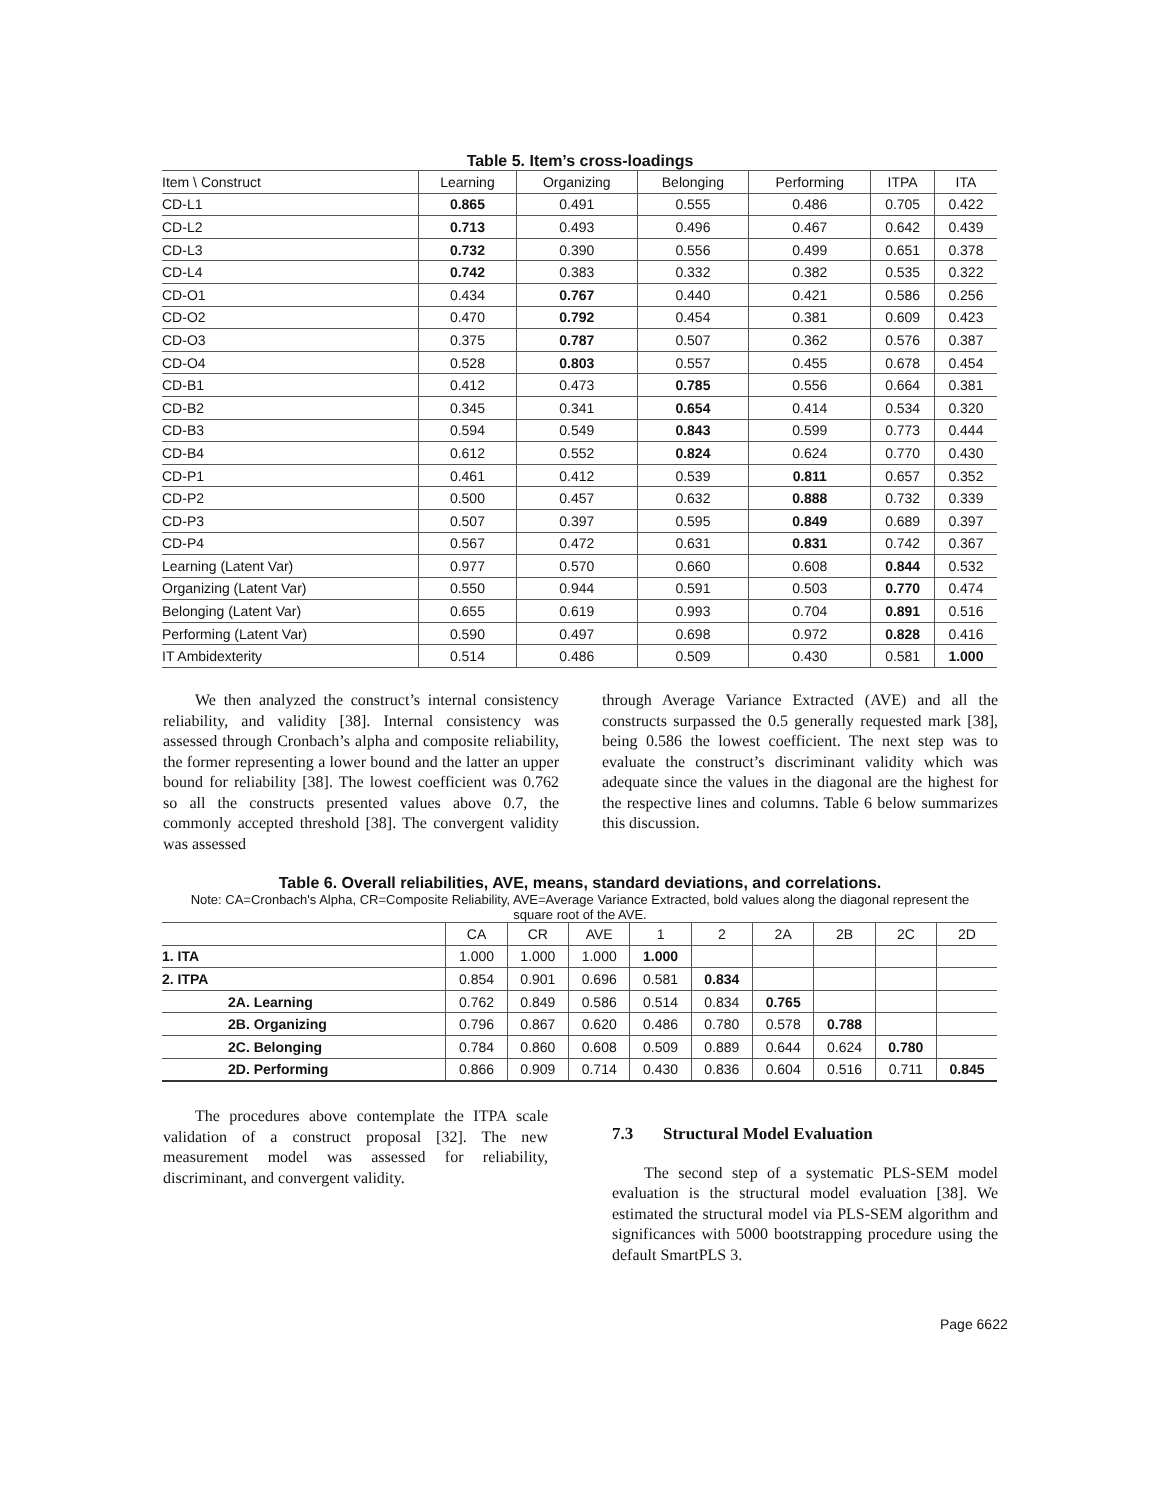Table 5. Item’s cross-loadings
| Item \ Construct | Learning | Organizing | Belonging | Performing | ITPA | ITA |
| CD-L1 | 0.865 | 0.491 | 0.555 | 0.486 | 0.705 | 0.422 |
| CD-L2 | 0.713 | 0.493 | 0.496 | 0.467 | 0.642 | 0.439 |
| CD-L3 | 0.732 | 0.390 | 0.556 | 0.499 | 0.651 | 0.378 |
| CD-L4 | 0.742 | 0.383 | 0.332 | 0.382 | 0.535 | 0.322 |
| CD-O1 | 0.434 | 0.767 | 0.440 | 0.421 | 0.586 | 0.256 |
| CD-O2 | 0.470 | 0.792 | 0.454 | 0.381 | 0.609 | 0.423 |
| CD-O3 | 0.375 | 0.787 | 0.507 | 0.362 | 0.576 | 0.387 |
| CD-O4 | 0.528 | 0.803 | 0.557 | 0.455 | 0.678 | 0.454 |
| CD-B1 | 0.412 | 0.473 | 0.785 | 0.556 | 0.664 | 0.381 |
| CD-B2 | 0.345 | 0.341 | 0.654 | 0.414 | 0.534 | 0.320 |
| CD-B3 | 0.594 | 0.549 | 0.843 | 0.599 | 0.773 | 0.444 |
| CD-B4 | 0.612 | 0.552 | 0.824 | 0.624 | 0.770 | 0.430 |
| CD-P1 | 0.461 | 0.412 | 0.539 | 0.811 | 0.657 | 0.352 |
| CD-P2 | 0.500 | 0.457 | 0.632 | 0.888 | 0.732 | 0.339 |
| CD-P3 | 0.507 | 0.397 | 0.595 | 0.849 | 0.689 | 0.397 |
| CD-P4 | 0.567 | 0.472 | 0.631 | 0.831 | 0.742 | 0.367 |
| Learning (Latent Var) | 0.977 | 0.570 | 0.660 | 0.608 | 0.844 | 0.532 |
| Organizing (Latent Var) | 0.550 | 0.944 | 0.591 | 0.503 | 0.770 | 0.474 |
| Belonging (Latent Var) | 0.655 | 0.619 | 0.993 | 0.704 | 0.891 | 0.516 |
| Performing (Latent Var) | 0.590 | 0.497 | 0.698 | 0.972 | 0.828 | 0.416 |
| IT Ambidexterity | 0.514 | 0.486 | 0.509 | 0.430 | 0.581 | 1.000 |
We then analyzed the construct’s internal consistency reliability, and validity [38]. Internal consistency was assessed through Cronbach’s alpha and composite reliability, the former representing a lower bound and the latter an upper bound for reliability [38]. The lowest coefficient was 0.762 so all the constructs presented values above 0.7, the commonly accepted threshold [38]. The convergent validity was assessed
through Average Variance Extracted (AVE) and all the constructs surpassed the 0.5 generally requested mark [38], being 0.586 the lowest coefficient. The next step was to evaluate the construct’s discriminant validity which was adequate since the values in the diagonal are the highest for the respective lines and columns. Table 6 below summarizes this discussion.
Table 6. Overall reliabilities, AVE, means, standard deviations, and correlations.
Note: CA=Cronbach's Alpha, CR=Composite Reliability, AVE=Average Variance Extracted, bold values along the diagonal represent the square root of the AVE.
| | CA | CR | AVE | 1 | 2 | 2A | 2B | 2C | 2D |
| 1. ITA | 1.000 | 1.000 | 1.000 | 1.000 | | | | | |
| 2. ITPA | 0.854 | 0.901 | 0.696 | 0.581 | 0.834 | | | | |
| 2A. Learning | 0.762 | 0.849 | 0.586 | 0.514 | 0.834 | 0.765 | | | |
| 2B. Organizing | 0.796 | 0.867 | 0.620 | 0.486 | 0.780 | 0.578 | 0.788 | | |
| 2C. Belonging | 0.784 | 0.860 | 0.608 | 0.509 | 0.889 | 0.644 | 0.624 | 0.780 | |
| 2D. Performing | 0.866 | 0.909 | 0.714 | 0.430 | 0.836 | 0.604 | 0.516 | 0.711 | 0.845 |
The procedures above contemplate the ITPA scale validation of a construct proposal [32]. The new measurement model was assessed for reliability, discriminant, and convergent validity.
7.3 Structural Model Evaluation
The second step of a systematic PLS-SEM model evaluation is the structural model evaluation [38]. We estimated the structural model via PLS-SEM algorithm and significances with 5000 bootstrapping procedure using the default SmartPLS 3.
Page 6622